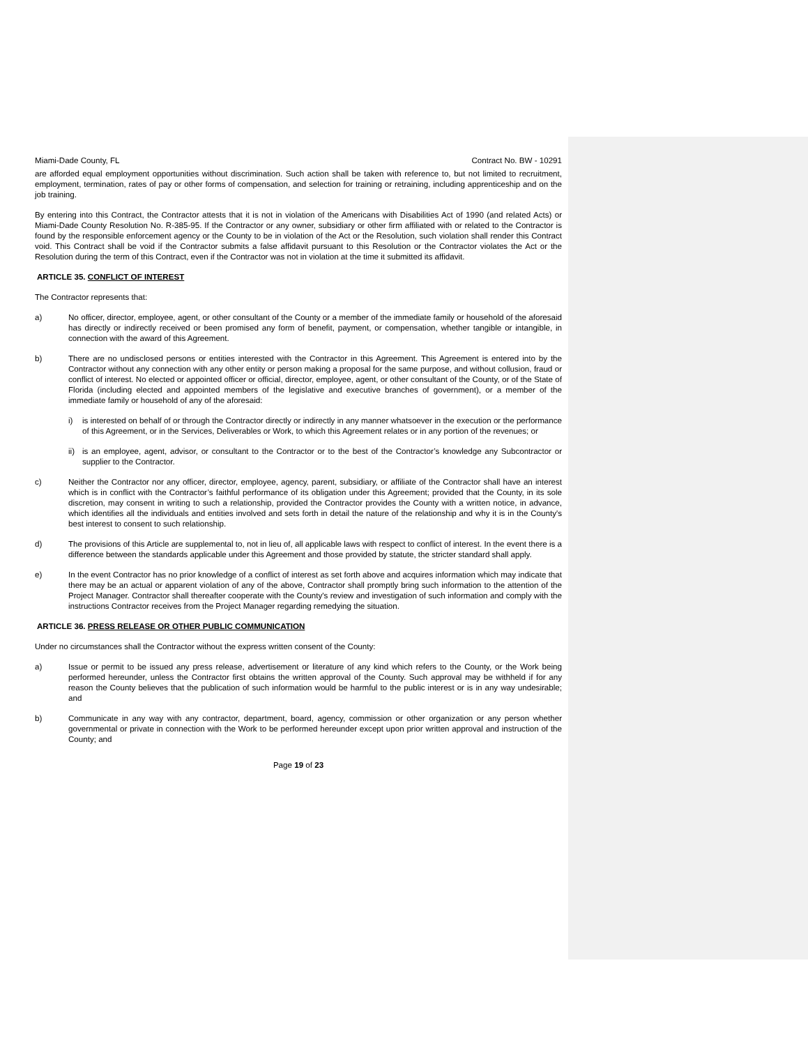Miami-Dade County, FL Contract No. BW - 10291
are afforded equal employment opportunities without discrimination. Such action shall be taken with reference to, but not limited to recruitment, employment, termination, rates of pay or other forms of compensation, and selection for training or retraining, including apprenticeship and on the job training.
By entering into this Contract, the Contractor attests that it is not in violation of the Americans with Disabilities Act of 1990 (and related Acts) or Miami-Dade County Resolution No. R-385-95. If the Contractor or any owner, subsidiary or other firm affiliated with or related to the Contractor is found by the responsible enforcement agency or the County to be in violation of the Act or the Resolution, such violation shall render this Contract void. This Contract shall be void if the Contractor submits a false affidavit pursuant to this Resolution or the Contractor violates the Act or the Resolution during the term of this Contract, even if the Contractor was not in violation at the time it submitted its affidavit.
ARTICLE 35. CONFLICT OF INTEREST
The Contractor represents that:
a) No officer, director, employee, agent, or other consultant of the County or a member of the immediate family or household of the aforesaid has directly or indirectly received or been promised any form of benefit, payment, or compensation, whether tangible or intangible, in connection with the award of this Agreement.
b) There are no undisclosed persons or entities interested with the Contractor in this Agreement. This Agreement is entered into by the Contractor without any connection with any other entity or person making a proposal for the same purpose, and without collusion, fraud or conflict of interest. No elected or appointed officer or official, director, employee, agent, or other consultant of the County, or of the State of Florida (including elected and appointed members of the legislative and executive branches of government), or a member of the immediate family or household of any of the aforesaid:
i) is interested on behalf of or through the Contractor directly or indirectly in any manner whatsoever in the execution or the performance of this Agreement, or in the Services, Deliverables or Work, to which this Agreement relates or in any portion of the revenues; or
ii) is an employee, agent, advisor, or consultant to the Contractor or to the best of the Contractor’s knowledge any Subcontractor or supplier to the Contractor.
c) Neither the Contractor nor any officer, director, employee, agency, parent, subsidiary, or affiliate of the Contractor shall have an interest which is in conflict with the Contractor’s faithful performance of its obligation under this Agreement; provided that the County, in its sole discretion, may consent in writing to such a relationship, provided the Contractor provides the County with a written notice, in advance, which identifies all the individuals and entities involved and sets forth in detail the nature of the relationship and why it is in the County's best interest to consent to such relationship.
d) The provisions of this Article are supplemental to, not in lieu of, all applicable laws with respect to conflict of interest. In the event there is a difference between the standards applicable under this Agreement and those provided by statute, the stricter standard shall apply.
e) In the event Contractor has no prior knowledge of a conflict of interest as set forth above and acquires information which may indicate that there may be an actual or apparent violation of any of the above, Contractor shall promptly bring such information to the attention of the Project Manager. Contractor shall thereafter cooperate with the County's review and investigation of such information and comply with the instructions Contractor receives from the Project Manager regarding remedying the situation.
ARTICLE 36. PRESS RELEASE OR OTHER PUBLIC COMMUNICATION
Under no circumstances shall the Contractor without the express written consent of the County:
a) Issue or permit to be issued any press release, advertisement or literature of any kind which refers to the County, or the Work being performed hereunder, unless the Contractor first obtains the written approval of the County. Such approval may be withheld if for any reason the County believes that the publication of such information would be harmful to the public interest or is in any way undesirable; and
b) Communicate in any way with any contractor, department, board, agency, commission or other organization or any person whether governmental or private in connection with the Work to be performed hereunder except upon prior written approval and instruction of the County; and
Page 19 of 23